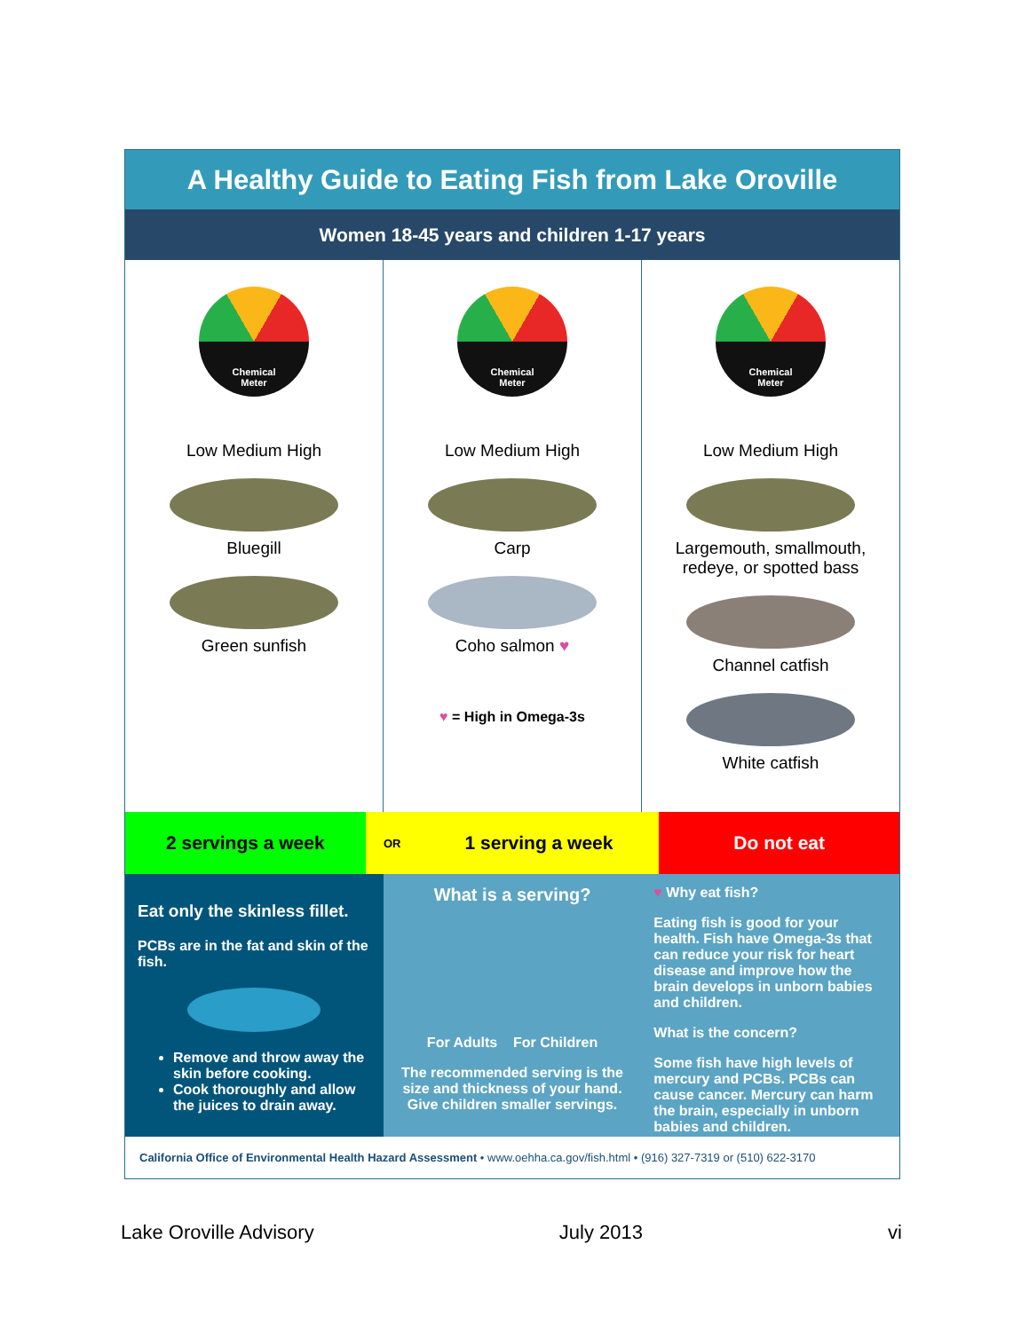A Healthy Guide to Eating Fish from Lake Oroville
Women 18-45 years and children 1-17 years
Chemical
Meter
Low Medium High
Bluegill
Green sunfish
Chemical
Meter
Low Medium High
Carp
Coho salmon ♥
♥ = High in Omega-3s
Chemical
Meter
Low Medium High
Largemouth, smallmouth,
redeye, or spotted bass
Channel catfish
White catfish
2 servings a week
OR
1 serving a week Do not eat
Eat only the skinless fillet.
PCBs are in the fat and skin of the fish.
Remove and throw away the skin before cooking.
Cook thoroughly and allow the juices to drain away.
What is a serving?
For Adults For Children
The recommended serving is the size and thickness of your hand. Give children smaller servings.
♥ Why eat fish?
Eating fish is good for your health. Fish have Omega-3s that can reduce your risk for heart disease and improve how the brain develops in unborn babies and children.
What is the concern?
Some fish have high levels of mercury and PCBs. PCBs can cause cancer. Mercury can harm the brain, especially in unborn babies and children.
California Office of Environmental Health Hazard Assessment • www.oehha.ca.gov/fish.html • (916) 327-7319 or (510) 622-3170
Lake Oroville Advisory July 2013 vi